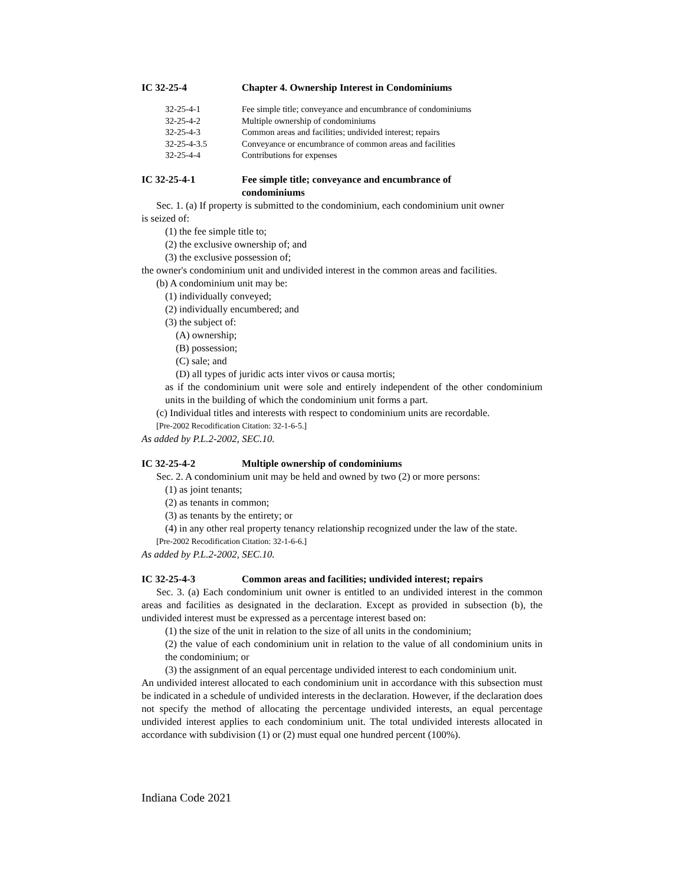IC 32-25-4 Chapter 4. Ownership Interest in Condominiums
32-25-4-1 Fee simple title; conveyance and encumbrance of condominiums
32-25-4-2 Multiple ownership of condominiums
32-25-4-3 Common areas and facilities; undivided interest; repairs
32-25-4-3.5 Conveyance or encumbrance of common areas and facilities
32-25-4-4 Contributions for expenses
IC 32-25-4-1 Fee simple title; conveyance and encumbrance of
condominiums
Sec. 1. (a) If property is submitted to the condominium, each condominium unit owner
is seized of:
(1) the fee simple title to;
(2) the exclusive ownership of; and
(3) the exclusive possession of;
the owner's condominium unit and undivided interest in the common areas and facilities.
(b) A condominium unit may be:
(1) individually conveyed;
(2) individually encumbered; and
(3) the subject of:
(A) ownership;
(B) possession;
(C) sale; and
(D) all types of juridic acts inter vivos or causa mortis;
as if the condominium unit were sole and entirely independent of the other condominium units in the building of which the condominium unit forms a part.
(c) Individual titles and interests with respect to condominium units are recordable.
[Pre-2002 Recodification Citation: 32-1-6-5.]
As added by P.L.2-2002, SEC.10.
IC 32-25-4-2 Multiple ownership of condominiums
Sec. 2. A condominium unit may be held and owned by two (2) or more persons:
(1) as joint tenants;
(2) as tenants in common;
(3) as tenants by the entirety; or
(4) in any other real property tenancy relationship recognized under the law of the state.
[Pre-2002 Recodification Citation: 32-1-6-6.]
As added by P.L.2-2002, SEC.10.
IC 32-25-4-3 Common areas and facilities; undivided interest; repairs
Sec. 3. (a) Each condominium unit owner is entitled to an undivided interest in the common areas and facilities as designated in the declaration. Except as provided in subsection (b), the undivided interest must be expressed as a percentage interest based on:
(1) the size of the unit in relation to the size of all units in the condominium;
(2) the value of each condominium unit in relation to the value of all condominium units in the condominium; or
(3) the assignment of an equal percentage undivided interest to each condominium unit.
An undivided interest allocated to each condominium unit in accordance with this subsection must be indicated in a schedule of undivided interests in the declaration. However, if the declaration does not specify the method of allocating the percentage undivided interests, an equal percentage undivided interest applies to each condominium unit. The total undivided interests allocated in accordance with subdivision (1) or (2) must equal one hundred percent (100%).
Indiana Code 2021